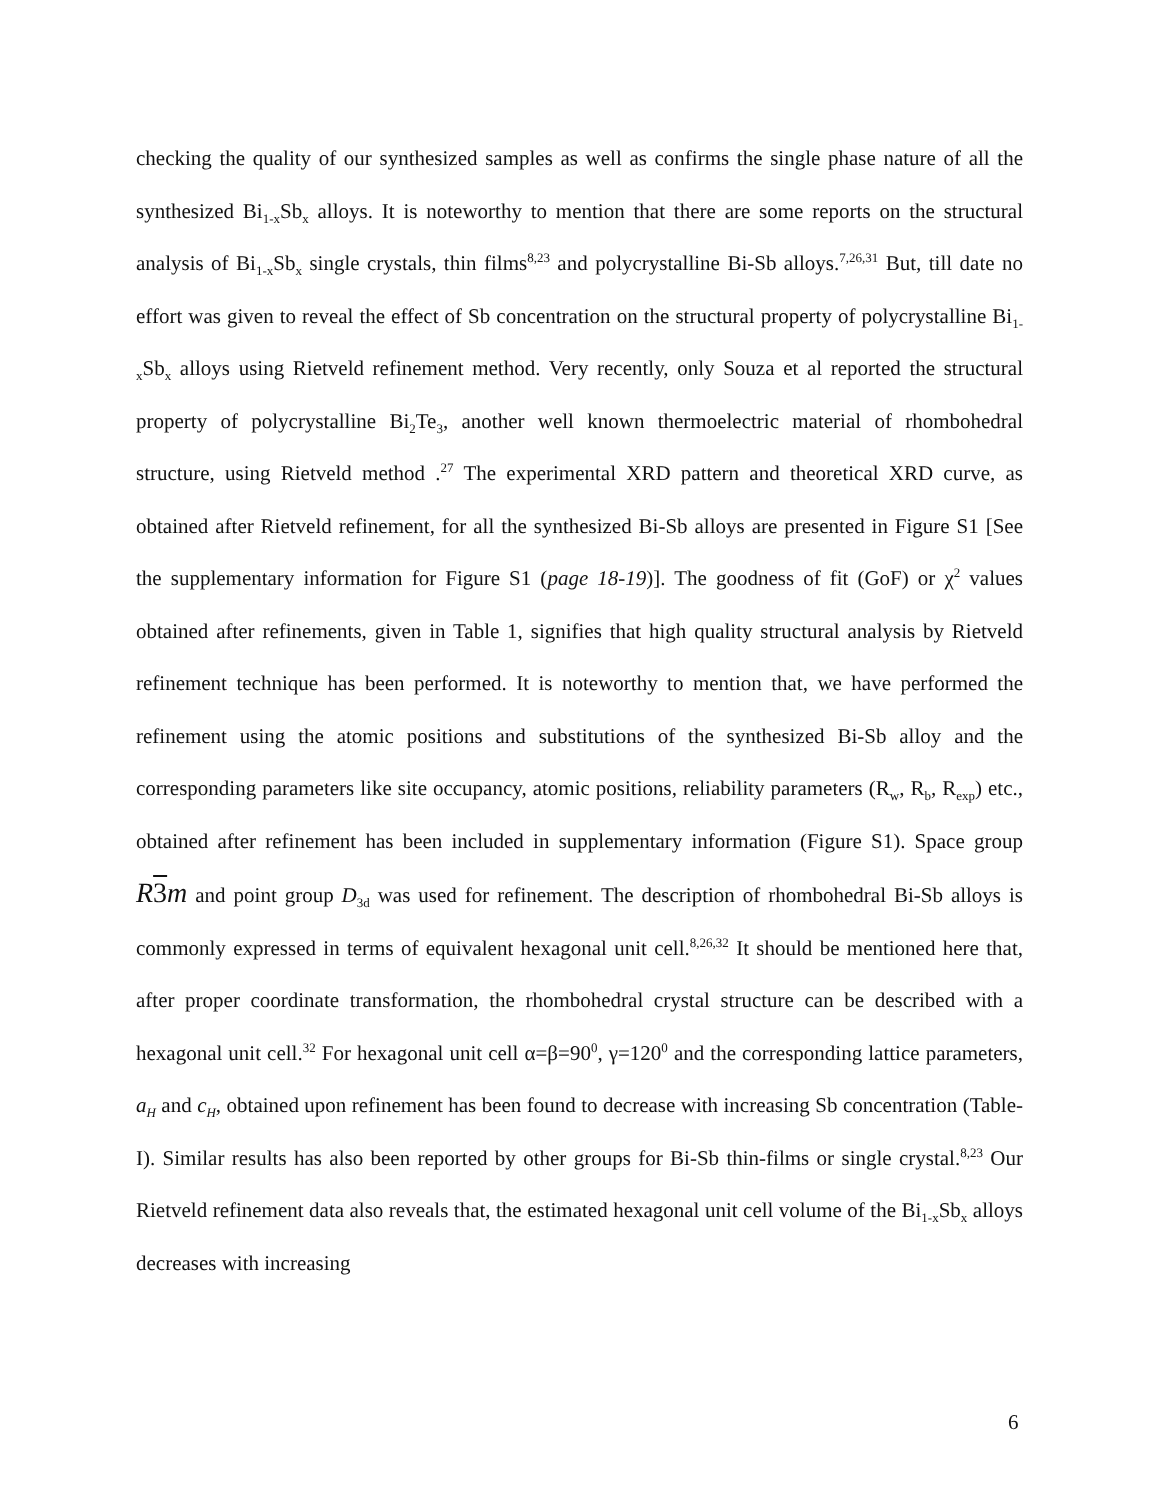checking the quality of our synthesized samples as well as confirms the single phase nature of all the synthesized Bi<sub>1-x</sub>Sb<sub>x</sub> alloys. It is noteworthy to mention that there are some reports on the structural analysis of Bi<sub>1-x</sub>Sb<sub>x</sub> single crystals, thin films<sup>8,23</sup> and polycrystalline Bi-Sb alloys.<sup>7,26,31</sup> But, till date no effort was given to reveal the effect of Sb concentration on the structural property of polycrystalline Bi<sub>1-x</sub>Sb<sub>x</sub> alloys using Rietveld refinement method. Very recently, only Souza et al reported the structural property of polycrystalline Bi<sub>2</sub>Te<sub>3</sub>, another well known thermoelectric material of rhombohedral structure, using Rietveld method .<sup>27</sup> The experimental XRD pattern and theoretical XRD curve, as obtained after Rietveld refinement, for all the synthesized Bi-Sb alloys are presented in Figure S1 [See the supplementary information for Figure S1 (page 18-19)]. The goodness of fit (GoF) or χ<sup>2</sup> values obtained after refinements, given in Table 1, signifies that high quality structural analysis by Rietveld refinement technique has been performed. It is noteworthy to mention that, we have performed the refinement using the atomic positions and substitutions of the synthesized Bi-Sb alloy and the corresponding parameters like site occupancy, atomic positions, reliability parameters (R<sub>w</sub>, R<sub>b</sub>, R<sub>exp</sub>) etc., obtained after refinement has been included in supplementary information (Figure S1). Space group R3m and point group D<sub>3d</sub> was used for refinement. The description of rhombohedral Bi-Sb alloys is commonly expressed in terms of equivalent hexagonal unit cell.<sup>8,26,32</sup> It should be mentioned here that, after proper coordinate transformation, the rhombohedral crystal structure can be described with a hexagonal unit cell.<sup>32</sup> For hexagonal unit cell α=β=90<sup>0</sup>, γ=120<sup>0</sup> and the corresponding lattice parameters, a<sub>H</sub> and c<sub>H</sub>, obtained upon refinement has been found to decrease with increasing Sb concentration (Table-I). Similar results has also been reported by other groups for Bi-Sb thin-films or single crystal.<sup>8,23</sup> Our Rietveld refinement data also reveals that, the estimated hexagonal unit cell volume of the Bi<sub>1-x</sub>Sb<sub>x</sub> alloys decreases with increasing
6